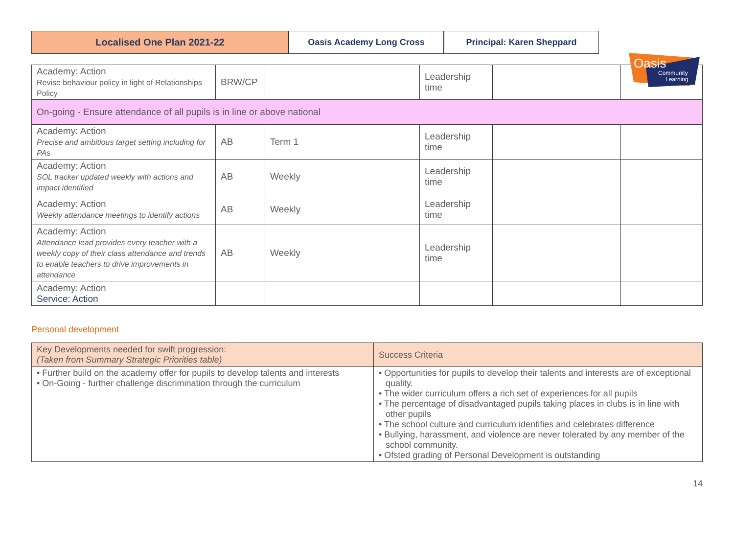Localised One Plan 2021-22 Oasis Academy Long Cross Principal: Karen Sheppard
Oasis
Community
Learning
| Academy: Action Revise behaviour policy in light of Relationships Policy | BRW/CP | | Leadership time | | |
| On-going - Ensure attendance of all pupils is in line or above national | | | | | |
| Academy: Action Precise and ambitious target setting including for PAs | AB | Term 1 | Leadership time | | |
| Academy: Action SOL tracker updated weekly with actions and impact identified | AB | Weekly | Leadership time | | |
| Academy: Action Weekly attendance meetings to identify actions | AB | Weekly | Leadership time | | |
| Academy: Action Attendance lead provides every teacher with a weekly copy of their class attendance and trends to enable teachers to drive improvements in attendance | AB | Weekly | Leadership time | | |
| Academy: Action Service: Action | | | | | |
Personal development
| Key Developments needed for swift progression: (Taken from Summary Strategic Priorities table) | Success Criteria |
| --- | --- |
| • Further build on the academy offer for pupils to develop talents and interests • On-Going - further challenge discrimination through the curriculum | • Opportunities for pupils to develop their talents and interests are of exceptional quality. • The wider curriculum offers a rich set of experiences for all pupils • The percentage of disadvantaged pupils taking places in clubs is in line with other pupils • The school culture and curriculum identifies and celebrates difference • Bullying, harassment, and violence are never tolerated by any member of the school community. • Ofsted grading of Personal Development is outstanding |
14